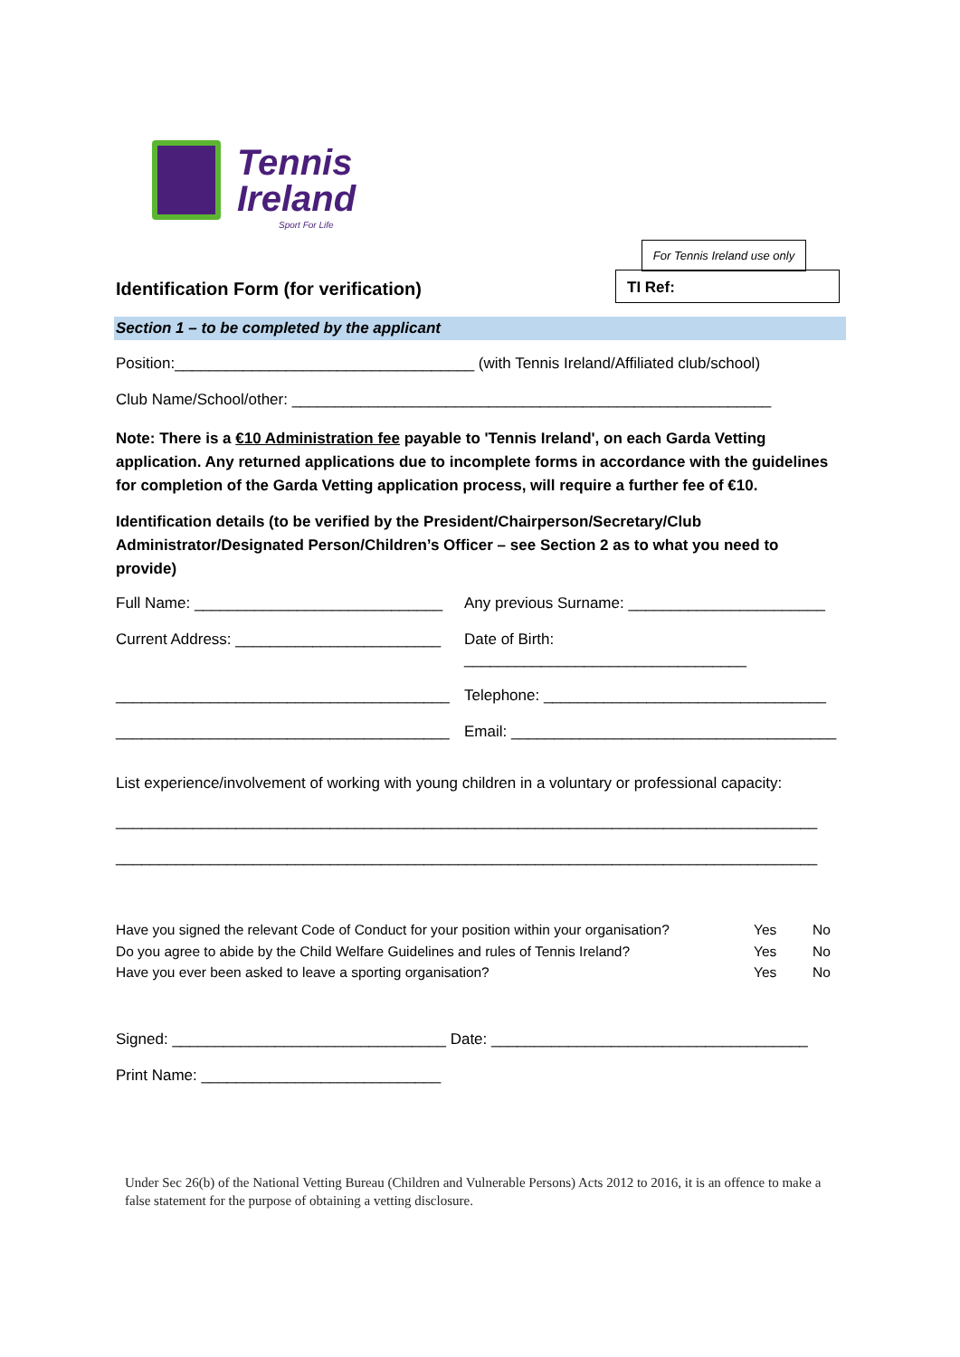Tennis
Ireland
Sport For Life
For Tennis Ireland use only
TI Ref:
Identification Form (for verification)
Section 1 – to be completed by the applicant
Position:___________________________________ (with Tennis Ireland/Affiliated club/school)
Club Name/School/other: ________________________________________________________
Note: There is a €10 Administration fee payable to 'Tennis Ireland', on each Garda Vetting application. Any returned applications due to incomplete forms in accordance with the guidelines for completion of the Garda Vetting application process, will require a further fee of €10.
Identification details (to be verified by the President/Chairperson/Secretary/Club Administrator/Designated Person/Children’s Officer – see Section 2 as to what you need to provide)
Full Name: _____________________________ Any previous Surname: _______________________ Current Address: ________________________ Date of Birth: _________________________________ _______________________________________ Telephone: _________________________________ _______________________________________ Email: ______________________________________
List experience/involvement of working with young children in a voluntary or professional capacity:
__________________________________________________________________________________
__________________________________________________________________________________
Have you signed the relevant Code of Conduct for your position within your organisation? Yes No Do you agree to abide by the Child Welfare Guidelines and rules of Tennis Ireland? Yes No Have you ever been asked to leave a sporting organisation? Yes No
Signed: ________________________________ Date: _____________________________________
Print Name: ____________________________
Under Sec 26(b) of the National Vetting Bureau (Children and Vulnerable Persons) Acts 2012 to 2016, it is an offence to make a false statement for the purpose of obtaining a vetting disclosure.